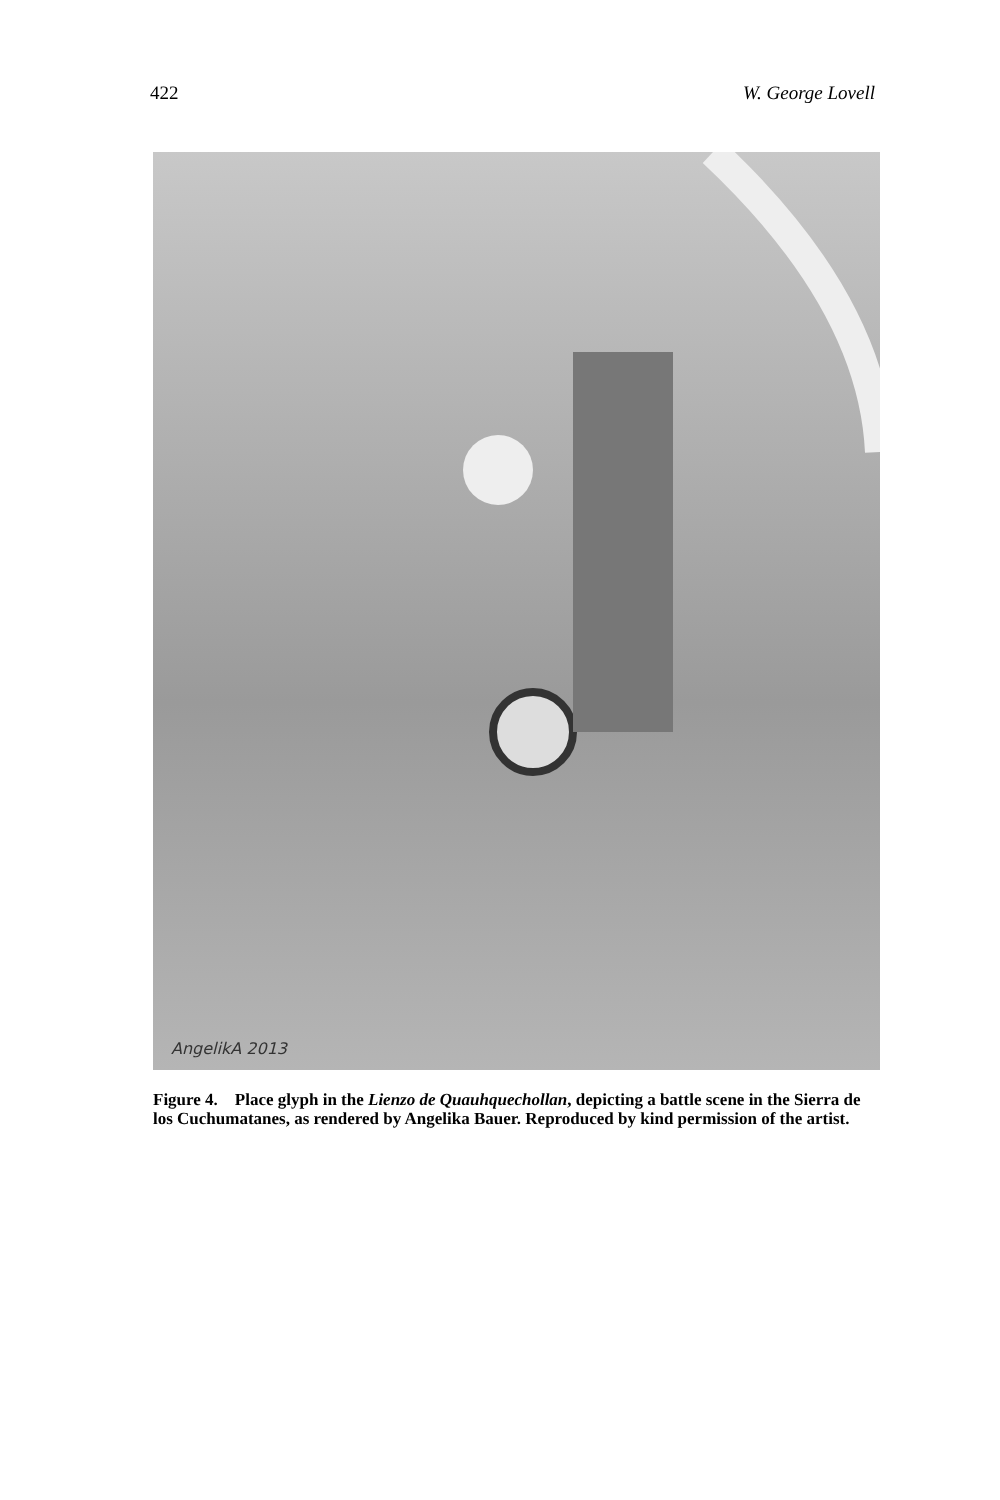422 W. George Lovell
AngelikA 2013
Figure 4. Place glyph in the Lienzo de Quauhquechollan, depicting a battle scene in the Sierra de los Cuchumatanes, as rendered by Angelika Bauer. Reproduced by kind permission of the artist.